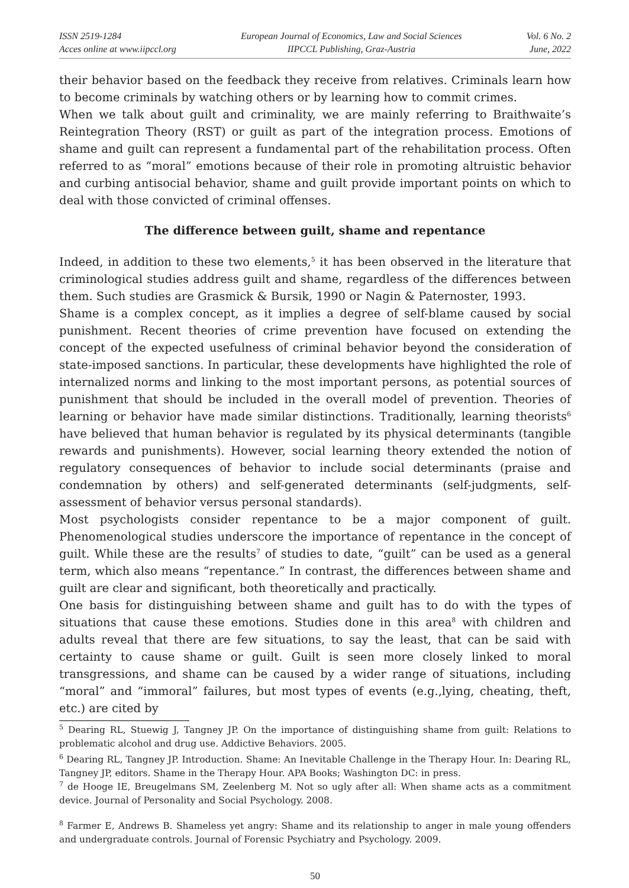ISSN 2519-1284
Acces online at www.iipccl.org
European Journal of Economics, Law and Social Sciences
IIPCCL Publishing, Graz-Austria
Vol. 6 No. 2
June, 2022
their behavior based on the feedback they receive from relatives. Criminals learn how to become criminals by watching others or by learning how to commit crimes.
When we talk about guilt and criminality, we are mainly referring to Braithwaite’s Reintegration Theory (RST) or guilt as part of the integration process. Emotions of shame and guilt can represent a fundamental part of the rehabilitation process. Often referred to as “moral” emotions because of their role in promoting altruistic behavior and curbing antisocial behavior, shame and guilt provide important points on which to deal with those convicted of criminal offenses.
The difference between guilt, shame and repentance
Indeed, in addition to these two elements,<sup>5</sup> it has been observed in the literature that criminological studies address guilt and shame, regardless of the differences between them. Such studies are Grasmick & Bursik, 1990 or Nagin & Paternoster, 1993.
Shame is a complex concept, as it implies a degree of self-blame caused by social punishment. Recent theories of crime prevention have focused on extending the concept of the expected usefulness of criminal behavior beyond the consideration of state-imposed sanctions. In particular, these developments have highlighted the role of internalized norms and linking to the most important persons, as potential sources of punishment that should be included in the overall model of prevention. Theories of learning or behavior have made similar distinctions. Traditionally, learning theorists<sup>6</sup> have believed that human behavior is regulated by its physical determinants (tangible rewards and punishments). However, social learning theory extended the notion of regulatory consequences of behavior to include social determinants (praise and condemnation by others) and self-generated determinants (self-judgments, self-assessment of behavior versus personal standards).
Most psychologists consider repentance to be a major component of guilt. Phenomenological studies underscore the importance of repentance in the concept of guilt. While these are the results<sup>7</sup> of studies to date, “guilt” can be used as a general term, which also means “repentance.” In contrast, the differences between shame and guilt are clear and significant, both theoretically and practically.
One basis for distinguishing between shame and guilt has to do with the types of situations that cause these emotions. Studies done in this area<sup>8</sup> with children and adults reveal that there are few situations, to say the least, that can be said with certainty to cause shame or guilt. Guilt is seen more closely linked to moral transgressions, and shame can be caused by a wider range of situations, including “moral” and “immoral” failures, but most types of events (e.g.,lying, cheating, theft, etc.) are cited by
<sup>5</sup> Dearing RL, Stuewig J, Tangney JP. On the importance of distinguishing shame from guilt: Relations to problematic alcohol and drug use. Addictive Behaviors. 2005.
<sup>6</sup> Dearing RL, Tangney JP. Introduction. Shame: An Inevitable Challenge in the Therapy Hour. In: Dearing RL, Tangney JP, editors. Shame in the Therapy Hour. APA Books; Washington DC: in press.
<sup>7</sup> de Hooge IE, Breugelmans SM, Zeelenberg M. Not so ugly after all: When shame acts as a commitment device. Journal of Personality and Social Psychology. 2008.
<sup>8</sup> Farmer E, Andrews B. Shameless yet angry: Shame and its relationship to anger in male young offenders and undergraduate controls. Journal of Forensic Psychiatry and Psychology. 2009.
50